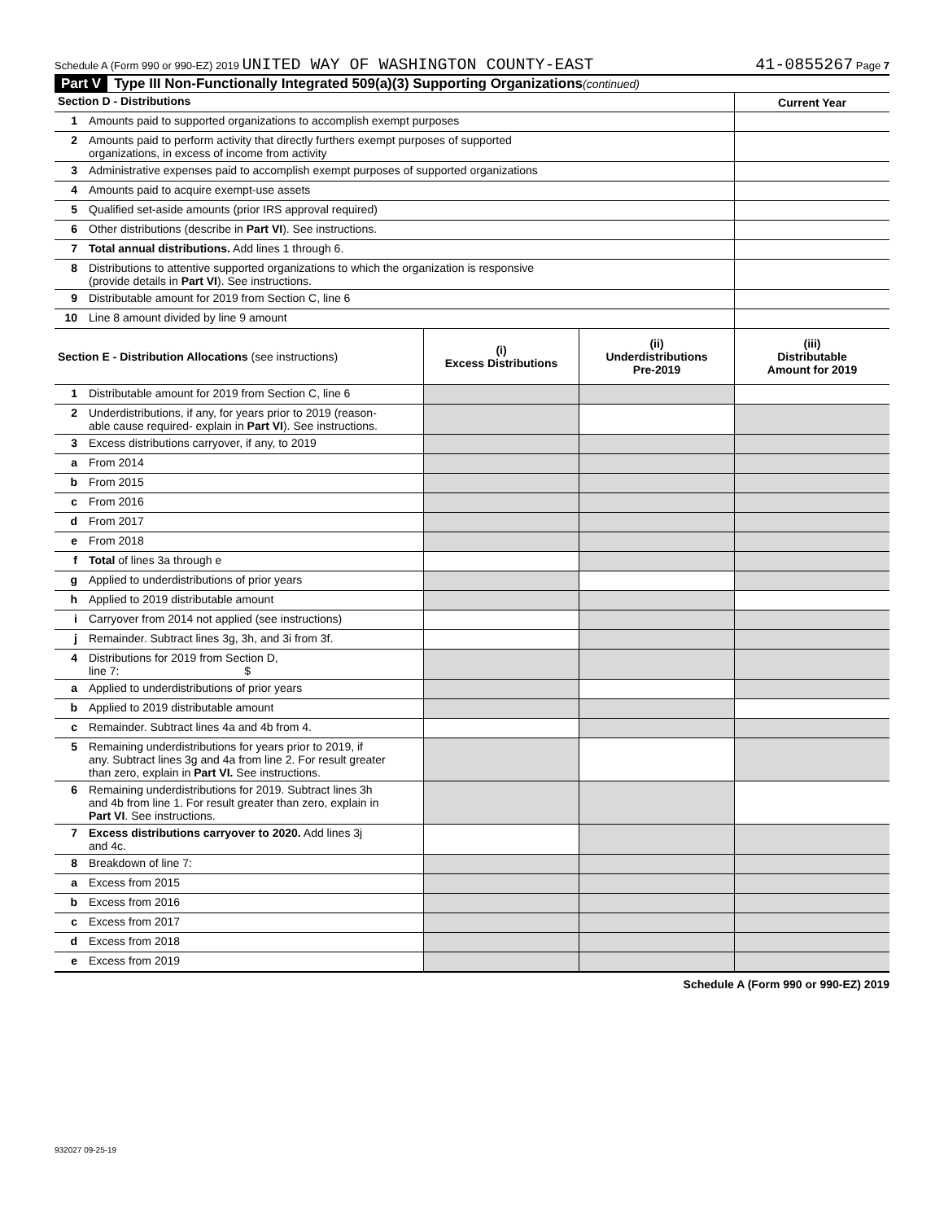Schedule A (Form 990 or 990-EZ) 2019 UNITED WAY OF WASHINGTON COUNTY-EAST 41-0855267 Page 7
Part V Type III Non-Functionally Integrated 509(a)(3) Supporting Organizations (continued)
| Section D - Distributions | | Current Year |
| 1 | Amounts paid to supported organizations to accomplish exempt purposes | |
| 2 | Amounts paid to perform activity that directly furthers exempt purposes of supported organizations, in excess of income from activity | |
| 3 | Administrative expenses paid to accomplish exempt purposes of supported organizations | |
| 4 | Amounts paid to acquire exempt-use assets | |
| 5 | Qualified set-aside amounts (prior IRS approval required) | |
| 6 | Other distributions (describe in Part VI ). See instructions. | |
| 7 | Total annual distributions. Add lines 1 through 6. | |
| 8 | Distributions to attentive supported organizations to which the organization is responsive (provide details in Part VI ). See instructions. | |
| 9 | Distributable amount for 2019 from Section C, line 6 | |
| 10 | Line 8 amount divided by line 9 amount | |
| Section E - Distribution Allocations (see instructions) | | (i) Excess Distributions | (ii) Underdistributions Pre-2019 | (iii) Distributable Amount for 2019 |
| 1 | Distributable amount for 2019 from Section C, line 6 | | | |
| 2 | Underdistributions, if any, for years prior to 2019 (reason- able cause required- explain in Part VI ). See instructions. | | | |
| 3 | Excess distributions carryover, if any, to 2019 | | | |
| a | From 2014 | | | |
| b | From 2015 | | | |
| c | From 2016 | | | |
| d | From 2017 | | | |
| e | From 2018 | | | |
| f | Total of lines 3a through e | | | |
| g | Applied to underdistributions of prior years | | | |
| h | Applied to 2019 distributable amount | | | |
| i | Carryover from 2014 not applied (see instructions) | | | |
| j | Remainder. Subtract lines 3g, 3h, and 3i from 3f. | | | |
| 4 | Distributions for 2019 from Section D, line 7: $ | | | |
| a | Applied to underdistributions of prior years | | | |
| b | Applied to 2019 distributable amount | | | |
| c | Remainder. Subtract lines 4a and 4b from 4. | | | |
| 5 | Remaining underdistributions for years prior to 2019, if any. Subtract lines 3g and 4a from line 2. For result greater than zero, explain in Part VI. See instructions. | | | |
| 6 | Remaining underdistributions for 2019. Subtract lines 3h and 4b from line 1. For result greater than zero, explain in Part VI . See instructions. | | | |
| 7 | Excess distributions carryover to 2020. Add lines 3j and 4c. | | | |
| 8 | Breakdown of line 7: | | | |
| a | Excess from 2015 | | | |
| b | Excess from 2016 | | | |
| c | Excess from 2017 | | | |
| d | Excess from 2018 | | | |
| e | Excess from 2019 | | | |
Schedule A (Form 990 or 990-EZ) 2019
932027 09-25-19